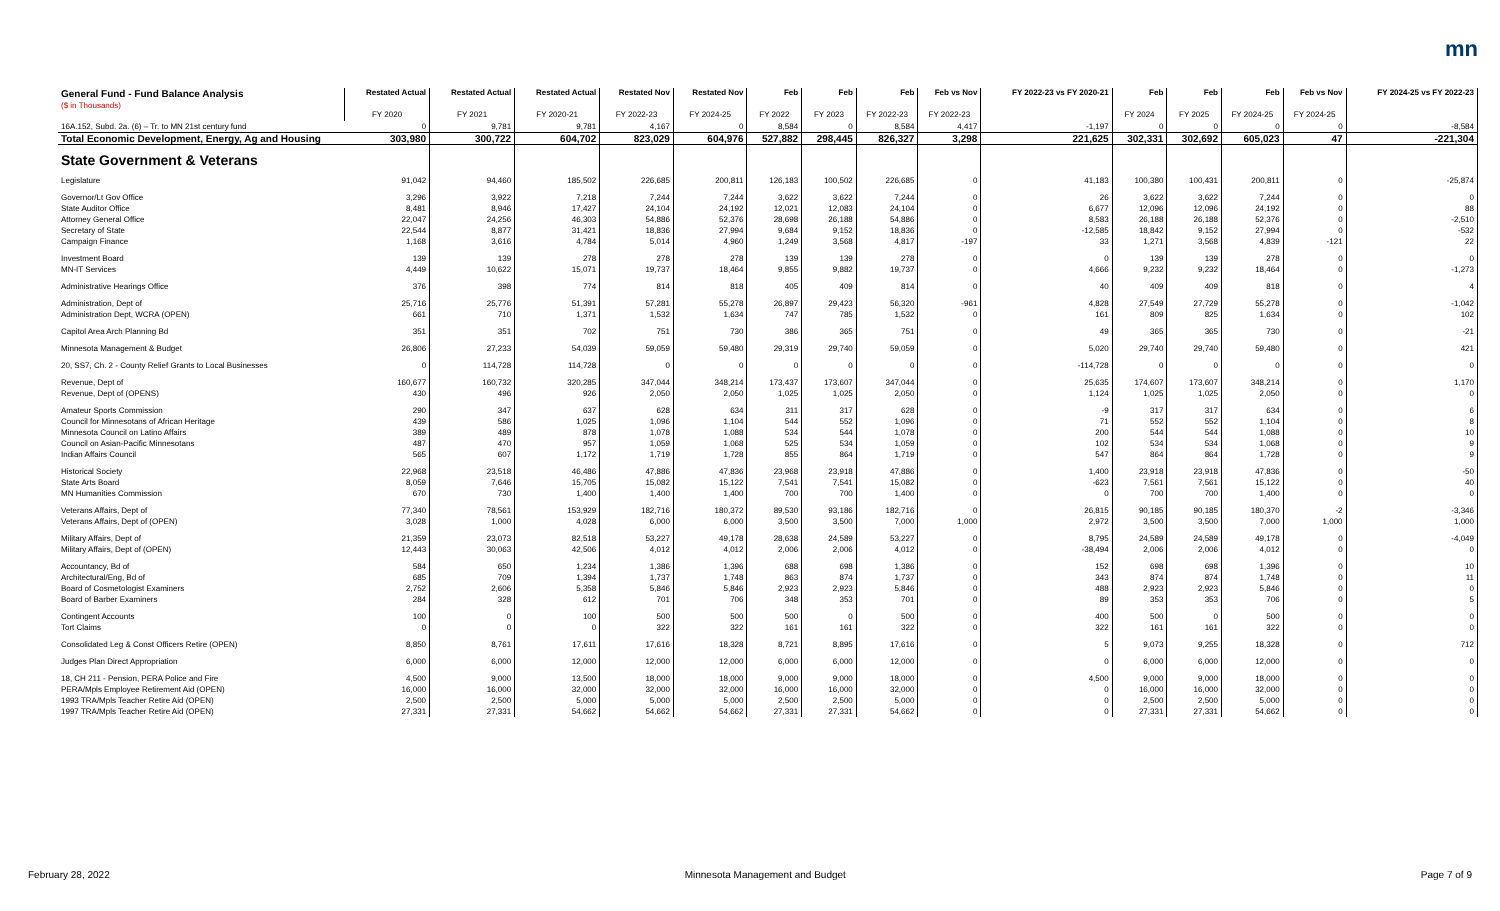mn
| General Fund - Fund Balance Analysis ($ in Thousands) | Restated Actual | Restated Actual | Restated Actual | Restated Nov | Restated Nov | Feb | Feb | Feb | Feb vs Nov | FY 2022-23 vs FY 2020-21 | Feb | Feb | Feb | Feb vs Nov | FY 2024-25 vs FY 2022-23 |
| --- | --- | --- | --- | --- | --- | --- | --- | --- | --- | --- | --- | --- | --- | --- | --- |
| | FY 2020 | FY 2021 | FY 2020-21 | FY 2022-23 | FY 2024-25 | FY 2022 | FY 2023 | FY 2022-23 | FY 2022-23 | | FY 2024 | FY 2025 | FY 2024-25 | FY 2024-25 | |
| 16A.152, Subd. 2a. (6) – Tr. to MN 21st century fund | 0 | 9,781 | 9,781 | 4,167 | 0 | 8,584 | 0 | 8,584 | 4,417 | -1,197 | 0 | 0 | 0 | 0 | -8,584 |
| Total Economic Development, Energy, Ag and Housing | 303,980 | 300,722 | 604,702 | 823,029 | 604,976 | 527,882 | 298,445 | 826,327 | 3,298 | 221,625 | 302,331 | 302,692 | 605,023 | 47 | -221,304 |
| State Government & Veterans | | | | | | | | | | | | | | | |
| Legislature | 91,042 | 94,460 | 185,502 | 226,685 | 200,811 | 126,183 | 100,502 | 226,685 | 0 | 41,183 | 100,380 | 100,431 | 200,811 | 0 | -25,874 |
| Governor/Lt Gov Office | 3,296 | 3,922 | 7,218 | 7,244 | 7,244 | 3,622 | 3,622 | 7,244 | 0 | 26 | 3,622 | 3,622 | 7,244 | 0 | 0 |
| State Auditor Office | 8,481 | 8,946 | 17,427 | 24,104 | 24,192 | 12,021 | 12,083 | 24,104 | 0 | 6,677 | 12,096 | 12,096 | 24,192 | 0 | 88 |
| Attorney General Office | 22,047 | 24,256 | 46,303 | 54,886 | 52,376 | 28,698 | 26,188 | 54,886 | 0 | 8,583 | 26,188 | 26,188 | 52,376 | 0 | -2,510 |
| Secretary of State | 22,544 | 8,877 | 31,421 | 18,836 | 27,994 | 9,684 | 9,152 | 18,836 | 0 | -12,585 | 18,842 | 9,152 | 27,994 | 0 | -532 |
| Campaign Finance | 1,168 | 3,616 | 4,784 | 5,014 | 4,960 | 1,249 | 3,568 | 4,817 | -197 | 33 | 1,271 | 3,568 | 4,839 | -121 | 22 |
| Investment Board | 139 | 139 | 278 | 278 | 278 | 139 | 139 | 278 | 0 | 0 | 139 | 139 | 278 | 0 | 0 |
| MN-IT Services | 4,449 | 10,622 | 15,071 | 19,737 | 18,464 | 9,855 | 9,882 | 19,737 | 0 | 4,666 | 9,232 | 9,232 | 18,464 | 0 | -1,273 |
| Administrative Hearings Office | 376 | 398 | 774 | 814 | 818 | 405 | 409 | 814 | 0 | 40 | 409 | 409 | 818 | 0 | 4 |
| Administration, Dept of | 25,716 | 25,776 | 51,391 | 57,281 | 55,278 | 26,897 | 29,423 | 56,320 | -961 | 4,828 | 27,549 | 27,729 | 55,278 | 0 | -1,042 |
| Administration Dept, WCRA (OPEN) | 661 | 710 | 1,371 | 1,532 | 1,634 | 747 | 785 | 1,532 | 0 | 161 | 809 | 825 | 1,634 | 0 | 102 |
| Capitol Area Arch Planning Bd | 351 | 351 | 702 | 751 | 730 | 386 | 365 | 751 | 0 | 49 | 365 | 365 | 730 | 0 | -21 |
| Minnesota Management & Budget | 26,806 | 27,233 | 54,039 | 59,059 | 59,480 | 29,319 | 29,740 | 59,059 | 0 | 5,020 | 29,740 | 29,740 | 59,480 | 0 | 421 |
| 20, SS7, Ch. 2 - County Relief Grants to Local Businesses | 0 | 114,728 | 114,728 | 0 | 0 | 0 | 0 | 0 | 0 | -114,728 | 0 | 0 | 0 | 0 | 0 |
| Revenue, Dept of | 160,677 | 160,732 | 320,285 | 347,044 | 348,214 | 173,437 | 173,607 | 347,044 | 0 | 25,635 | 174,607 | 173,607 | 348,214 | 0 | 1,170 |
| Revenue, Dept of (OPENS) | 430 | 496 | 926 | 2,050 | 2,050 | 1,025 | 1,025 | 2,050 | 0 | 1,124 | 1,025 | 1,025 | 2,050 | 0 | 0 |
| Amateur Sports Commission | 290 | 347 | 637 | 628 | 634 | 311 | 317 | 628 | 0 | -9 | 317 | 317 | 634 | 0 | 6 |
| Council for Minnesotans of African Heritage | 439 | 586 | 1,025 | 1,096 | 1,104 | 544 | 552 | 1,096 | 0 | 71 | 552 | 552 | 1,104 | 0 | 8 |
| Minnesota Council on Latino Affairs | 389 | 489 | 878 | 1,078 | 1,088 | 534 | 544 | 1,078 | 0 | 200 | 544 | 544 | 1,088 | 0 | 10 |
| Council on Asian-Pacific Minnesotans | 487 | 470 | 957 | 1,059 | 1,068 | 525 | 534 | 1,059 | 0 | 102 | 534 | 534 | 1,068 | 0 | 9 |
| Indian Affairs Council | 565 | 607 | 1,172 | 1,719 | 1,728 | 855 | 864 | 1,719 | 0 | 547 | 864 | 864 | 1,728 | 0 | 9 |
| Historical Society | 22,968 | 23,518 | 46,486 | 47,886 | 47,836 | 23,968 | 23,918 | 47,886 | 0 | 1,400 | 23,918 | 23,918 | 47,836 | 0 | -50 |
| State Arts Board | 8,059 | 7,646 | 15,705 | 15,082 | 15,122 | 7,541 | 7,541 | 15,082 | 0 | -623 | 7,561 | 7,561 | 15,122 | 0 | 40 |
| MN Humanities Commission | 670 | 730 | 1,400 | 1,400 | 1,400 | 700 | 700 | 1,400 | 0 | 0 | 700 | 700 | 1,400 | 0 | 0 |
| Veterans Affairs, Dept of | 77,340 | 78,561 | 153,929 | 182,716 | 180,372 | 89,530 | 93,186 | 182,716 | 0 | 26,815 | 90,185 | 90,185 | 180,370 | -2 | -3,346 |
| Veterans Affairs, Dept of (OPEN) | 3,028 | 1,000 | 4,028 | 6,000 | 6,000 | 3,500 | 3,500 | 7,000 | 1,000 | 2,972 | 3,500 | 3,500 | 7,000 | 1,000 | 1,000 |
| Military Affairs, Dept of | 21,359 | 23,073 | 82,518 | 53,227 | 49,178 | 28,638 | 24,589 | 53,227 | 0 | 8,795 | 24,589 | 24,589 | 49,178 | 0 | -4,049 |
| Military Affairs, Dept of (OPEN) | 12,443 | 30,063 | 42,506 | 4,012 | 4,012 | 2,006 | 2,006 | 4,012 | 0 | -38,494 | 2,006 | 2,006 | 4,012 | 0 | 0 |
| Accountancy, Bd of | 584 | 650 | 1,234 | 1,386 | 1,396 | 688 | 698 | 1,386 | 0 | 152 | 698 | 698 | 1,396 | 0 | 10 |
| Architectural/Eng, Bd of | 685 | 709 | 1,394 | 1,737 | 1,748 | 863 | 874 | 1,737 | 0 | 343 | 874 | 874 | 1,748 | 0 | 11 |
| Board of Cosmetologist Examiners | 2,752 | 2,606 | 5,358 | 5,846 | 5,846 | 2,923 | 2,923 | 5,846 | 0 | 488 | 2,923 | 2,923 | 5,846 | 0 | 0 |
| Board of Barber Examiners | 284 | 328 | 612 | 701 | 706 | 348 | 353 | 701 | 0 | 89 | 353 | 353 | 706 | 0 | 5 |
| Contingent Accounts | 100 | 0 | 100 | 500 | 500 | 500 | 0 | 500 | 0 | 400 | 500 | 0 | 500 | 0 | 0 |
| Tort Claims | 0 | 0 | 0 | 322 | 322 | 161 | 161 | 322 | 0 | 322 | 161 | 161 | 322 | 0 | 0 |
| Consolidated Leg & Const Officers Retire (OPEN) | 8,850 | 8,761 | 17,611 | 17,616 | 18,328 | 8,721 | 8,895 | 17,616 | 0 | 5 | 9,073 | 9,255 | 18,328 | 0 | 712 |
| Judges Plan Direct Appropriation | 6,000 | 6,000 | 12,000 | 12,000 | 12,000 | 6,000 | 6,000 | 12,000 | 0 | 0 | 6,000 | 6,000 | 12,000 | 0 | 0 |
| 18, CH 211 - Pension, PERA Police and Fire | 4,500 | 9,000 | 13,500 | 18,000 | 18,000 | 9,000 | 9,000 | 18,000 | 0 | 4,500 | 9,000 | 9,000 | 18,000 | 0 | 0 |
| PERA/Mpls Employee Retirement Aid (OPEN) | 16,000 | 16,000 | 32,000 | 32,000 | 32,000 | 16,000 | 16,000 | 32,000 | 0 | 0 | 16,000 | 16,000 | 32,000 | 0 | 0 |
| 1993 TRA/Mpls Teacher Retire Aid (OPEN) | 2,500 | 2,500 | 5,000 | 5,000 | 5,000 | 2,500 | 2,500 | 5,000 | 0 | 0 | 2,500 | 2,500 | 5,000 | 0 | 0 |
| 1997 TRA/Mpls Teacher Retire Aid (OPEN) | 27,331 | 27,331 | 54,662 | 54,662 | 54,662 | 27,331 | 27,331 | 54,662 | 0 | 0 | 27,331 | 27,331 | 54,662 | 0 | 0 |
February 28, 2022 Minnesota Management and Budget Page 7 of 9